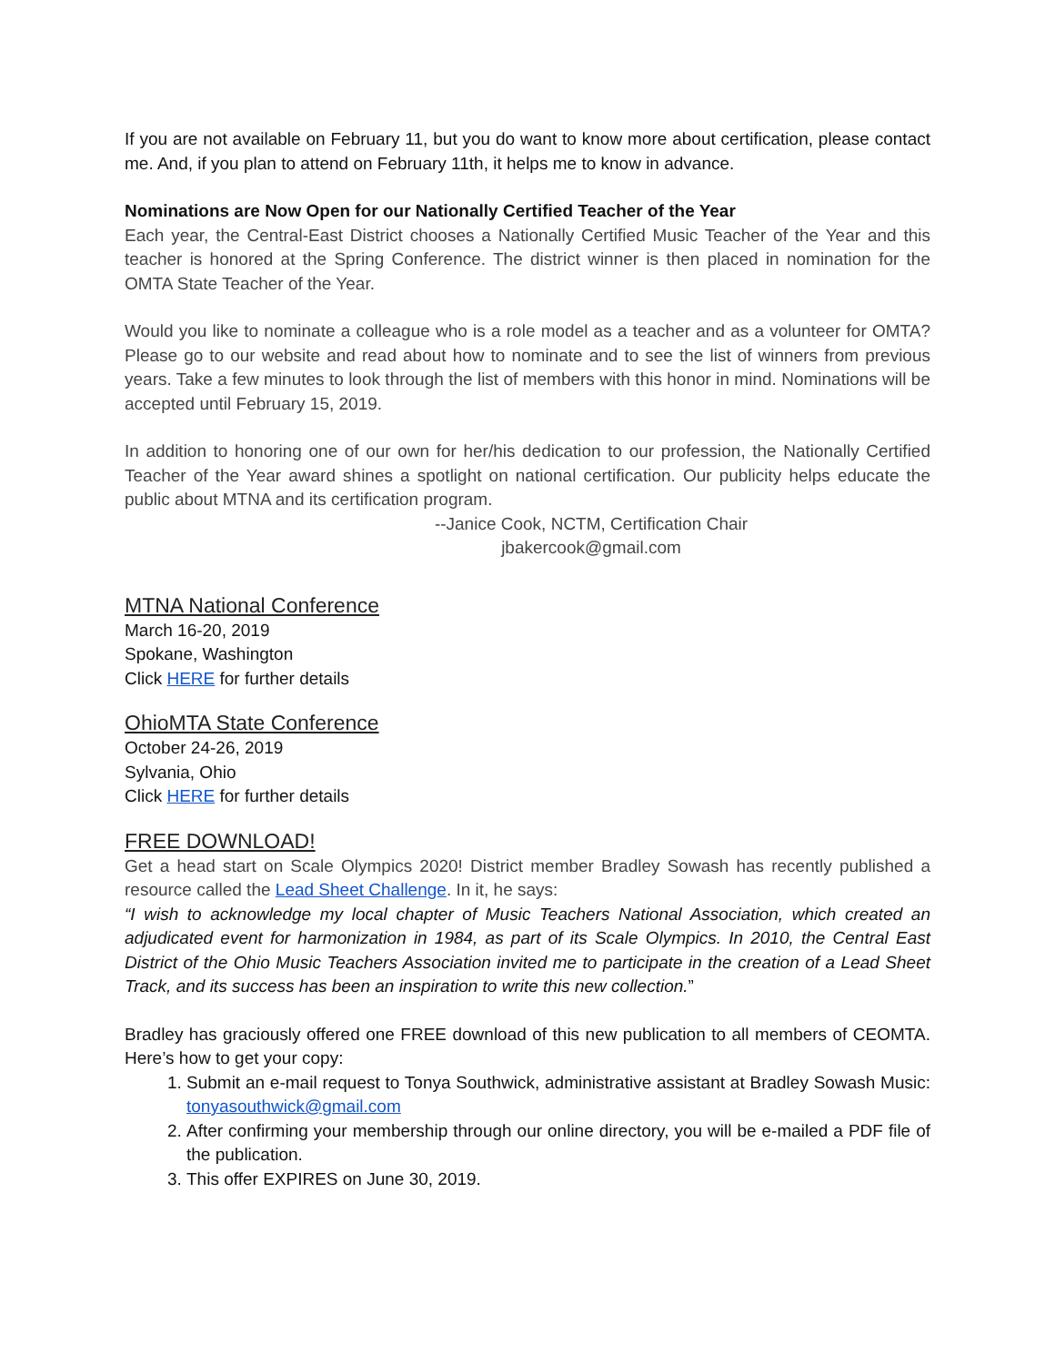If you are not available on February 11, but you do want to know more about certification, please contact me. And, if you plan to attend on February 11th, it helps me to know in advance.
Nominations are Now Open for our Nationally Certified Teacher of the Year
Each year, the Central-East District chooses a Nationally Certified Music Teacher of the Year and this teacher is honored at the Spring Conference. The district winner is then placed in nomination for the OMTA State Teacher of the Year.
Would you like to nominate a colleague who is a role model as a teacher and as a volunteer for OMTA? Please go to our website and read about how to nominate and to see the list of winners from previous years. Take a few minutes to look through the list of members with this honor in mind. Nominations will be accepted until February 15, 2019.
In addition to honoring one of our own for her/his dedication to our profession, the Nationally Certified Teacher of the Year award shines a spotlight on national certification. Our publicity helps educate the public about MTNA and its certification program.
--Janice Cook, NCTM, Certification Chair
jbakercook@gmail.com
MTNA National Conference
March 16-20, 2019
Spokane, Washington
Click HERE for further details
OhioMTA State Conference
October 24-26, 2019
Sylvania, Ohio
Click HERE for further details
FREE DOWNLOAD!
Get a head start on Scale Olympics 2020! District member Bradley Sowash has recently published a resource called the Lead Sheet Challenge. In it, he says:
“I wish to acknowledge my local chapter of Music Teachers National Association, which created an adjudicated event for harmonization in 1984, as part of its Scale Olympics. In 2010, the Central East District of the Ohio Music Teachers Association invited me to participate in the creation of a Lead Sheet Track, and its success has been an inspiration to write this new collection.”
Bradley has graciously offered one FREE download of this new publication to all members of CEOMTA. Here’s how to get your copy:
1. Submit an e-mail request to Tonya Southwick, administrative assistant at Bradley Sowash Music: tonyasouthwick@gmail.com
2. After confirming your membership through our online directory, you will be e-mailed a PDF file of the publication.
3. This offer EXPIRES on June 30, 2019.